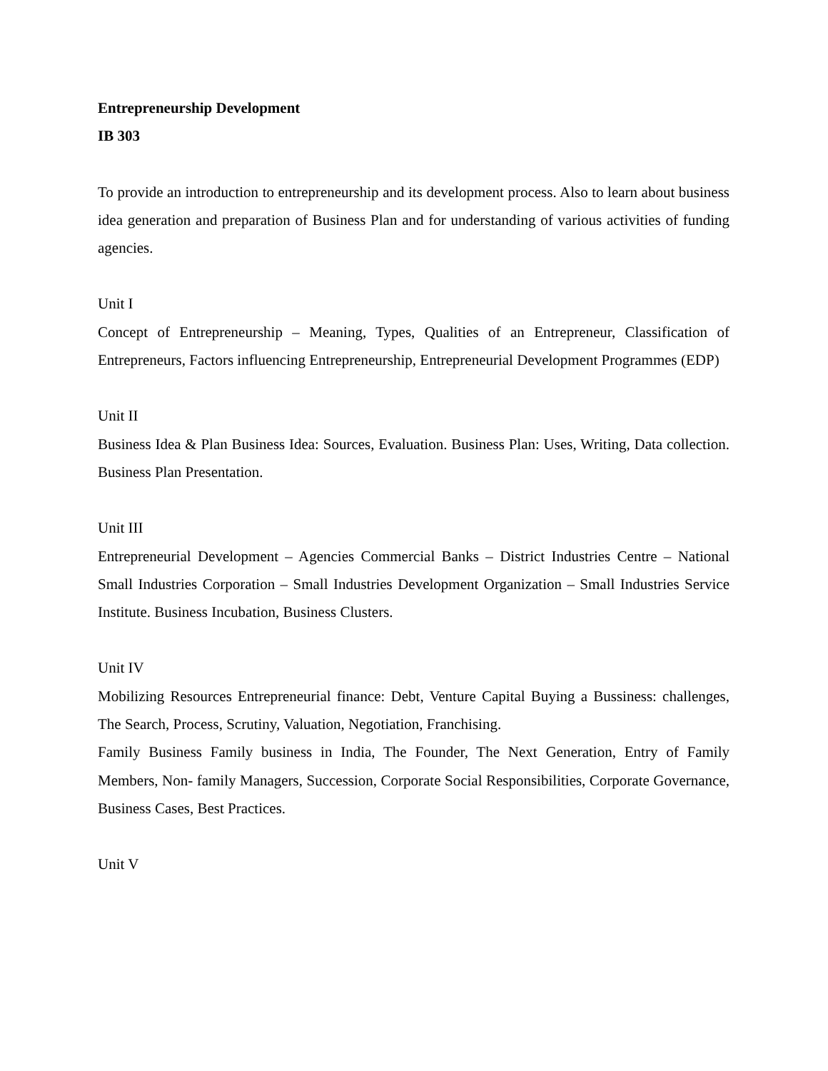Entrepreneurship Development
IB 303
To provide an introduction to entrepreneurship and its development process. Also to learn about business idea generation and preparation of Business Plan and for understanding of various activities of funding agencies.
Unit I
Concept of Entrepreneurship – Meaning, Types, Qualities of an Entrepreneur, Classification of Entrepreneurs, Factors influencing Entrepreneurship, Entrepreneurial Development Programmes (EDP)
Unit II
Business Idea & Plan Business Idea: Sources, Evaluation. Business Plan: Uses, Writing, Data collection. Business Plan Presentation.
Unit III
Entrepreneurial Development – Agencies Commercial Banks – District Industries Centre – National Small Industries Corporation – Small Industries Development Organization – Small Industries Service Institute. Business Incubation, Business Clusters.
Unit IV
Mobilizing Resources Entrepreneurial finance: Debt, Venture Capital Buying a Bussiness: challenges, The Search, Process, Scrutiny, Valuation, Negotiation, Franchising.
Family Business Family business in India, The Founder, The Next Generation, Entry of Family Members, Non- family Managers, Succession, Corporate Social Responsibilities, Corporate Governance, Business Cases, Best Practices.
Unit V